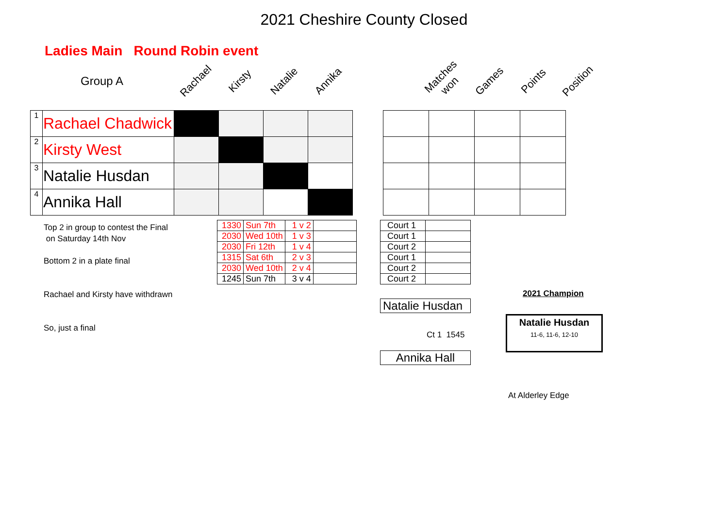2021 Cheshire County Closed
Ladies Main Round Robin event
Group A
Rachael
Kirsty
Natalie
Annika
Matches won
Games
Points
Position
| 1 | Rachael Chadwick | | | | | | | | | |
| 2 | Kirsty West | | | | | | | | | |
| 3 | Natalie Husdan | | | | | | | | | |
| 4 | Annika Hall | | | | | | | | | |
Top 2 in group to contest the Final
on Saturday 14th Nov
Bottom 2 in a plate final
Rachael and Kirsty have withdrawn
So, just a final
| 1330 | Sun 7th | 1 v 2 | |
| 2030 | Wed 10th | 1 v 3 | |
| 2030 | Fri 12th | 1 v 4 | |
| 1315 | Sat 6th | 2 v 3 | |
| 2030 | Wed 10th | 2 v 4 | |
| 1245 | Sun 7th | 3 v 4 | |
| Court 1 | |
| Court 1 | |
| Court 2 | |
| Court 1 | |
| Court 2 | |
| Court 2 | |
2021 Champion
Natalie Husdan
Natalie Husdan
11-6, 11-6, 12-10
Ct 1 1545
Annika Hall
At Alderley Edge